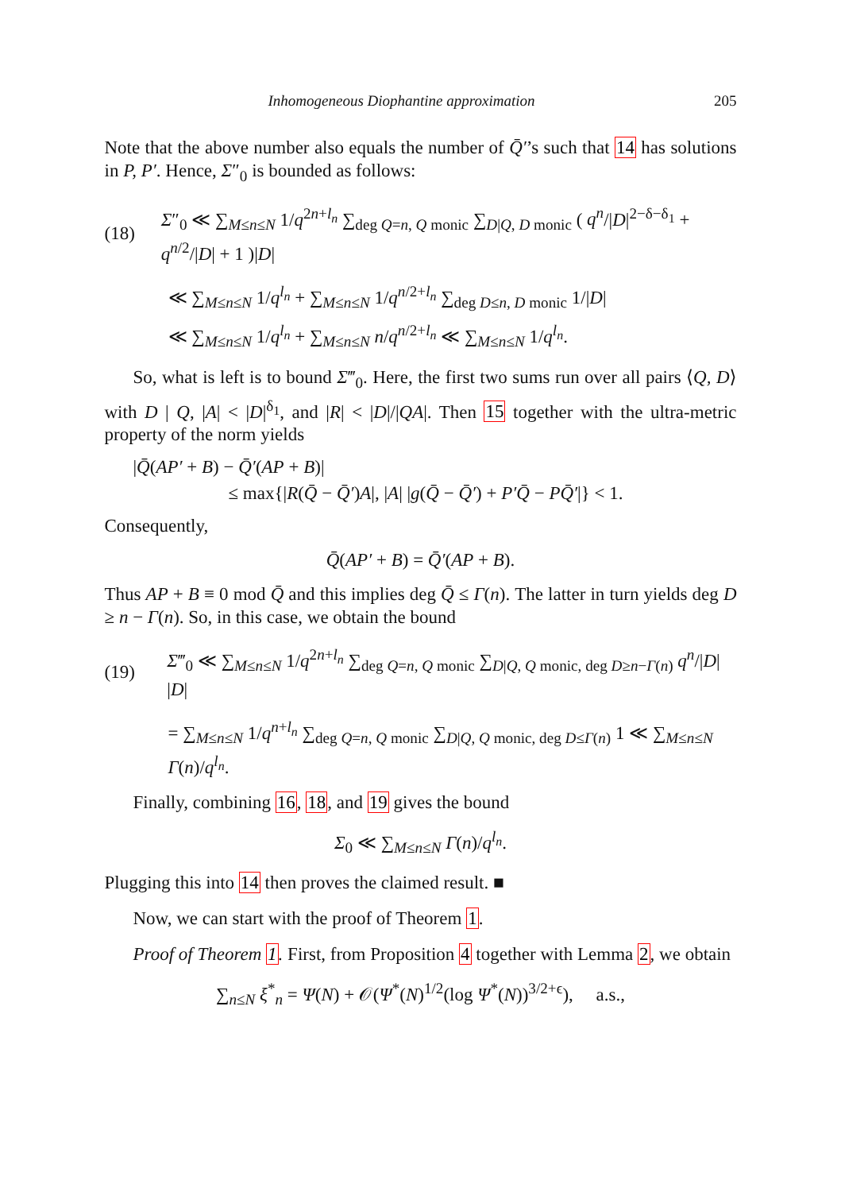Inhomogeneous Diophantine approximation 205
Note that the above number also equals the number of Q̄′’s such that 14 has solutions in P, P′. Hence, Σ″<sub>0</sub> is bounded as follows:
(18) Σ″<sub>0</sub> ≪ ∑<sub>M≤n≤N</sub> 1/q<sup>2n+l<sub>n</sub></sup> ∑<sub>deg Q=n, Q monic</sub> ∑<sub>D|Q, D monic</sub> ( q<sup>n</sup>/|D|<sup>2−δ−δ<sub>1</sub></sup> + q<sup>n/2</sup>/|D| + 1 )|D|
≪ ∑<sub>M≤n≤N</sub> 1/q<sup>l<sub>n</sub></sup> + ∑<sub>M≤n≤N</sub> 1/q<sup>n/2+l<sub>n</sub></sup> ∑<sub>deg D≤n, D monic</sub> 1/|D|
≪ ∑<sub>M≤n≤N</sub> 1/q<sup>l<sub>n</sub></sup> + ∑<sub>M≤n≤N</sub> n/q<sup>n/2+l<sub>n</sub></sup> ≪ ∑<sub>M≤n≤N</sub> 1/q<sup>l<sub>n</sub></sup>.
So, what is left is to bound Σ‴<sub>0</sub>. Here, the first two sums run over all pairs ⟨Q, D⟩ with D | Q, |A| < |D|<sup>δ<sub>1</sub></sup>, and |R| < |D|/|QA|. Then 15 together with the ultra-metric property of the norm yields
|Q̄(AP′ + B) − Q̄′(AP + B)|
≤ max{|R(Q̄ − Q̄′)A|, |A| |g(Q̄ − Q̄′) + P′Q̄ − PQ̄′|} < 1.
Consequently,
Q̄(AP′ + B) = Q̄′(AP + B).
Thus AP + B ≡ 0 mod Q̄ and this implies deg Q̄ ≤ Γ(n). The latter in turn yields deg D ≥ n − Γ(n). So, in this case, we obtain the bound
(19) Σ‴<sub>0</sub> ≪ ∑<sub>M≤n≤N</sub> 1/q<sup>2n+l<sub>n</sub></sup> ∑<sub>deg Q=n, Q monic</sub> ∑<sub>D|Q, Q monic, deg D≥n−Γ(n)</sub> q<sup>n</sup>/|D| |D|
= ∑<sub>M≤n≤N</sub> 1/q<sup>n+l<sub>n</sub></sup> ∑<sub>deg Q=n, Q monic</sub> ∑<sub>D|Q, Q monic, deg D≤Γ(n)</sub> 1 ≪ ∑<sub>M≤n≤N</sub> Γ(n)/q<sup>l<sub>n</sub></sup>.
Finally, combining 16, 18, and 19 gives the bound
Σ<sub>0</sub> ≪ ∑<sub>M≤n≤N</sub> Γ(n)/q<sup>l<sub>n</sub></sup>.
Plugging this into 14 then proves the claimed result. ■
Now, we can start with the proof of Theorem 1.
Proof of Theorem 1. First, from Proposition 4 together with Lemma 2, we obtain
∑<sub>n≤N</sub> ξ<sup>*</sup><sub>n</sub> = Ψ(N) + 𝒪(Ψ<sup>*</sup>(N)<sup>1/2</sup>(log Ψ<sup>*</sup>(N))<sup>3/2+ϵ</sup>), a.s.,